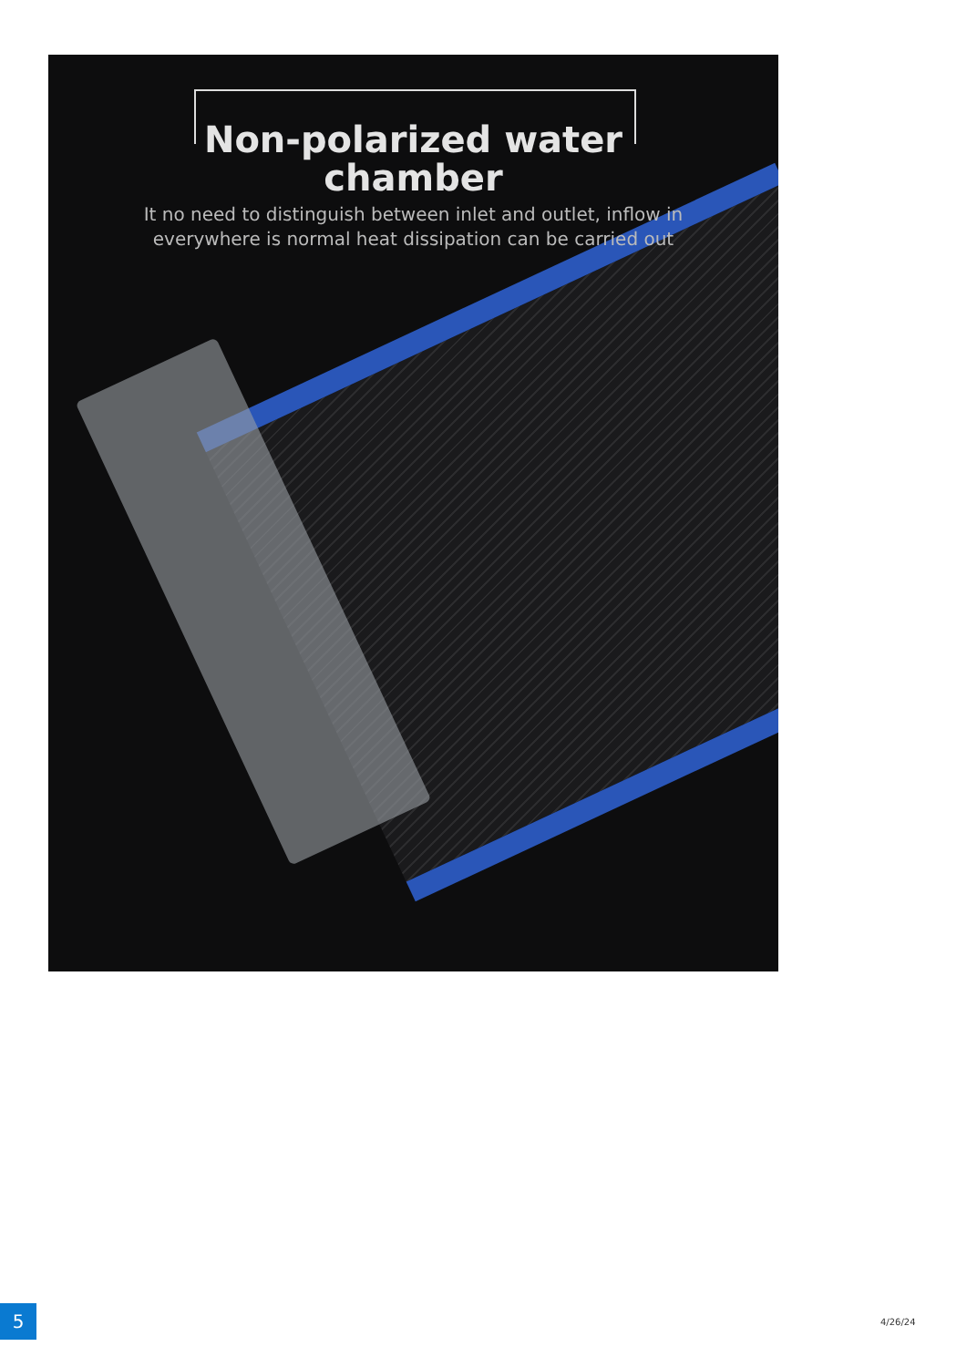Non-polarized water
chamber
It no need to distinguish between inlet and outlet, inflow in
everywhere is normal heat dissipation can be carried out
5 4/26/24